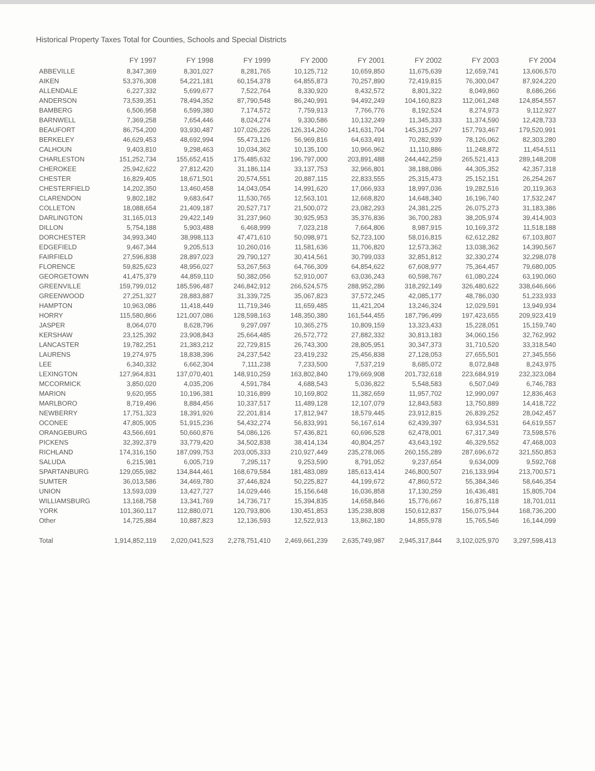Historical Property Taxes Total for Counties, Schools and Special Districts
| | FY 1997 | FY 1998 | FY 1999 | FY 2000 | FY 2001 | FY 2002 | FY 2003 | FY 2004 |
| --- | --- | --- | --- | --- | --- | --- | --- | --- |
| ABBEVILLE | 8,347,369 | 8,301,027 | 8,281,765 | 10,125,712 | 10,659,850 | 11,675,639 | 12,659,741 | 13,606,570 |
| AIKEN | 53,376,308 | 54,221,181 | 60,154,378 | 64,855,873 | 70,257,890 | 72,419,815 | 76,300,047 | 87,924,220 |
| ALLENDALE | 6,227,332 | 5,699,677 | 7,522,764 | 8,330,920 | 8,432,572 | 8,801,322 | 8,049,860 | 8,686,266 |
| ANDERSON | 73,539,351 | 78,494,352 | 87,790,548 | 86,240,991 | 94,492,249 | 104,160,823 | 112,061,248 | 124,854,557 |
| BAMBERG | 6,506,958 | 6,599,380 | 7,174,572 | 7,759,913 | 7,766,776 | 8,192,524 | 8,274,973 | 9,112,927 |
| BARNWELL | 7,369,258 | 7,654,446 | 8,024,274 | 9,330,586 | 10,132,249 | 11,345,333 | 11,374,590 | 12,428,733 |
| BEAUFORT | 86,754,200 | 93,930,487 | 107,026,226 | 126,314,260 | 141,631,704 | 145,315,297 | 157,793,467 | 179,520,991 |
| BERKELEY | 46,629,453 | 48,692,994 | 55,473,126 | 56,969,816 | 64,633,491 | 70,282,939 | 78,126,062 | 82,303,280 |
| CALHOUN | 9,403,810 | 9,298,463 | 10,034,362 | 10,135,100 | 10,966,962 | 11,110,886 | 11,248,872 | 11,454,511 |
| CHARLESTON | 151,252,734 | 155,652,415 | 175,485,632 | 196,797,000 | 203,891,488 | 244,442,259 | 265,521,413 | 289,148,208 |
| CHEROKEE | 25,942,622 | 27,812,420 | 31,186,114 | 33,137,753 | 32,966,801 | 38,188,086 | 44,305,352 | 42,357,318 |
| CHESTER | 16,829,405 | 18,671,501 | 20,574,551 | 20,887,115 | 22,833,555 | 25,315,473 | 25,152,151 | 26,254,267 |
| CHESTERFIELD | 14,202,350 | 13,460,458 | 14,043,054 | 14,991,620 | 17,066,933 | 18,997,036 | 19,282,516 | 20,119,363 |
| CLARENDON | 9,802,182 | 9,683,647 | 11,530,765 | 12,563,101 | 12,668,820 | 14,648,340 | 16,196,740 | 17,532,247 |
| COLLETON | 18,088,654 | 21,409,187 | 20,527,717 | 21,500,072 | 23,082,293 | 24,381,225 | 26,075,273 | 31,183,386 |
| DARLINGTON | 31,165,013 | 29,422,149 | 31,237,960 | 30,925,953 | 35,376,836 | 36,700,283 | 38,205,974 | 39,414,903 |
| DILLON | 5,754,188 | 5,903,488 | 6,468,999 | 7,023,218 | 7,664,806 | 8,987,915 | 10,169,372 | 11,518,188 |
| DORCHESTER | 34,993,340 | 38,998,113 | 47,471,610 | 50,098,971 | 52,723,100 | 58,016,815 | 62,612,282 | 67,103,807 |
| EDGEFIELD | 9,467,344 | 9,205,513 | 10,260,016 | 11,581,636 | 11,706,820 | 12,573,362 | 13,038,362 | 14,390,567 |
| FAIRFIELD | 27,596,838 | 28,897,023 | 29,790,127 | 30,414,561 | 30,799,033 | 32,851,812 | 32,330,274 | 32,298,078 |
| FLORENCE | 59,825,623 | 48,956,027 | 53,267,563 | 64,766,309 | 64,854,622 | 67,608,977 | 75,364,457 | 79,680,005 |
| GEORGETOWN | 41,475,379 | 44,859,110 | 50,382,056 | 52,910,007 | 63,036,243 | 60,598,767 | 61,080,224 | 63,190,060 |
| GREENVILLE | 159,799,012 | 185,596,487 | 246,842,912 | 266,524,575 | 288,952,286 | 318,292,149 | 326,480,622 | 338,646,666 |
| GREENWOOD | 27,251,327 | 28,883,887 | 31,339,725 | 35,067,823 | 37,572,245 | 42,085,177 | 48,786,030 | 51,233,933 |
| HAMPTON | 10,963,086 | 11,418,449 | 11,719,346 | 11,659,485 | 11,421,204 | 13,246,324 | 12,029,591 | 13,949,934 |
| HORRY | 115,580,866 | 121,007,086 | 128,598,163 | 148,350,380 | 161,544,455 | 187,796,499 | 197,423,655 | 209,923,419 |
| JASPER | 8,064,070 | 8,628,796 | 9,297,097 | 10,365,275 | 10,809,159 | 13,323,433 | 15,228,051 | 15,159,740 |
| KERSHAW | 23,125,392 | 23,908,843 | 25,664,485 | 26,572,772 | 27,882,332 | 30,813,183 | 34,060,156 | 32,762,992 |
| LANCASTER | 19,782,251 | 21,383,212 | 22,729,815 | 26,743,300 | 28,805,951 | 30,347,373 | 31,710,520 | 33,318,540 |
| LAURENS | 19,274,975 | 18,838,396 | 24,237,542 | 23,419,232 | 25,456,838 | 27,128,053 | 27,655,501 | 27,345,556 |
| LEE | 6,340,332 | 6,662,304 | 7,111,238 | 7,233,500 | 7,537,219 | 8,685,072 | 8,072,848 | 8,243,975 |
| LEXINGTON | 127,964,831 | 137,070,401 | 148,910,259 | 163,802,840 | 179,669,908 | 201,732,618 | 223,684,919 | 232,323,084 |
| MCCORMICK | 3,850,020 | 4,035,206 | 4,591,784 | 4,688,543 | 5,036,822 | 5,548,583 | 6,507,049 | 6,746,783 |
| MARION | 9,620,955 | 10,196,381 | 10,316,899 | 10,169,802 | 11,382,659 | 11,957,702 | 12,990,097 | 12,836,463 |
| MARLBORO | 8,719,496 | 8,884,456 | 10,337,517 | 11,489,128 | 12,107,079 | 12,843,583 | 13,750,889 | 14,418,722 |
| NEWBERRY | 17,751,323 | 18,391,926 | 22,201,814 | 17,812,947 | 18,579,445 | 23,912,815 | 26,839,252 | 28,042,457 |
| OCONEE | 47,805,905 | 51,915,236 | 54,432,274 | 56,833,991 | 56,167,614 | 62,439,397 | 63,934,531 | 64,619,557 |
| ORANGEBURG | 43,566,691 | 50,660,876 | 54,086,126 | 57,436,821 | 60,696,528 | 62,478,001 | 67,317,349 | 73,598,576 |
| PICKENS | 32,392,379 | 33,779,420 | 34,502,838 | 38,414,134 | 40,804,257 | 43,643,192 | 46,329,552 | 47,468,003 |
| RICHLAND | 174,316,150 | 187,099,753 | 203,005,333 | 210,927,449 | 235,278,065 | 260,155,289 | 287,696,672 | 321,550,853 |
| SALUDA | 6,215,981 | 6,005,719 | 7,295,117 | 9,253,590 | 8,791,052 | 9,237,654 | 9,634,009 | 9,592,768 |
| SPARTANBURG | 129,055,982 | 134,844,461 | 168,679,584 | 181,483,089 | 185,613,414 | 246,800,507 | 216,133,994 | 213,700,571 |
| SUMTER | 36,013,586 | 34,469,780 | 37,446,824 | 50,225,827 | 44,199,672 | 47,860,572 | 55,384,346 | 58,646,354 |
| UNION | 13,593,039 | 13,427,727 | 14,029,446 | 15,156,648 | 16,036,858 | 17,130,259 | 16,436,481 | 15,805,704 |
| WILLIAMSBURG | 13,168,758 | 13,341,769 | 14,736,717 | 15,394,835 | 14,658,846 | 15,776,667 | 16,875,118 | 18,701,011 |
| YORK | 101,360,117 | 112,880,071 | 120,793,806 | 130,451,853 | 135,238,808 | 150,612,837 | 156,075,944 | 168,736,200 |
| Other | 14,725,884 | 10,887,823 | 12,136,593 | 12,522,913 | 13,862,180 | 14,855,978 | 15,765,546 | 16,144,099 |
| Total | 1,914,852,119 | 2,020,041,523 | 2,278,751,410 | 2,469,661,239 | 2,635,749,987 | 2,945,317,844 | 3,102,025,970 | 3,297,598,413 |